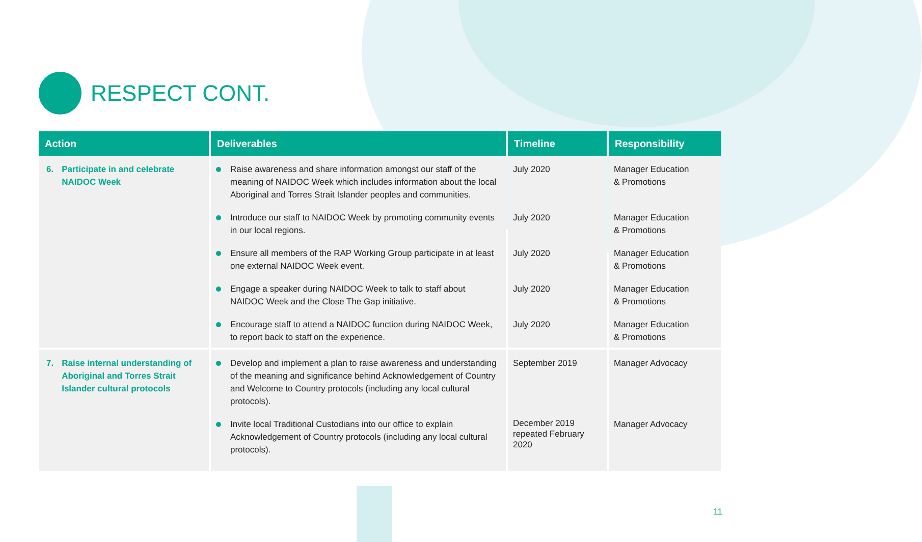RESPECT CONT.
| Action | Deliverables | Timeline | Responsibility |
| --- | --- | --- | --- |
| 6. Participate in and celebrate NAIDOC Week | Raise awareness and share information amongst our staff of the meaning of NAIDOC Week which includes information about the local Aboriginal and Torres Strait Islander peoples and communities. | July 2020 | Manager Education & Promotions |
| | Introduce our staff to NAIDOC Week by promoting community events in our local regions. | July 2020 | Manager Education & Promotions |
| | Ensure all members of the RAP Working Group participate in at least one external NAIDOC Week event. | July 2020 | Manager Education & Promotions |
| | Engage a speaker during NAIDOC Week to talk to staff about NAIDOC Week and the Close The Gap initiative. | July 2020 | Manager Education & Promotions |
| | Encourage staff to attend a NAIDOC function during NAIDOC Week, to report back to staff on the experience. | July 2020 | Manager Education & Promotions |
| 7. Raise internal understanding of Aboriginal and Torres Strait Islander cultural protocols | Develop and implement a plan to raise awareness and understanding of the meaning and significance behind Acknowledgement of Country and Welcome to Country protocols (including any local cultural protocols). | September 2019 | Manager Advocacy |
| | Invite local Traditional Custodians into our office to explain Acknowledgement of Country protocols (including any local cultural protocols). | December 2019 repeated February 2020 | Manager Advocacy |
11